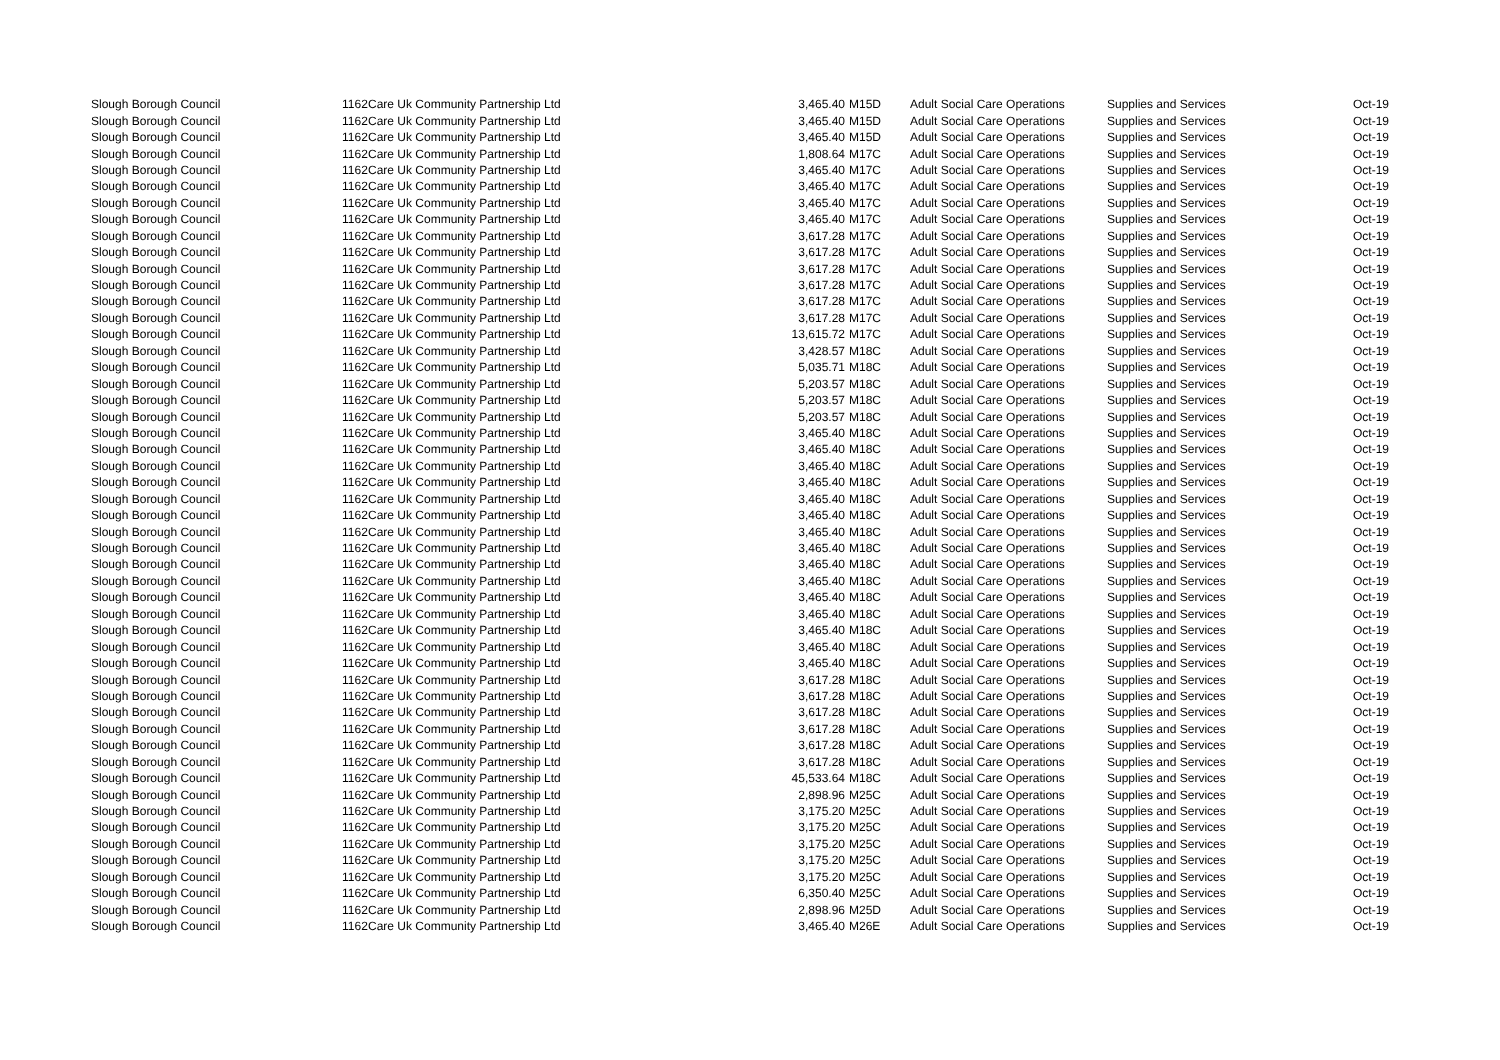| Slough Borough Council | 1162 | Care Uk Community Partnership Ltd | 3,465.40 | M15D | Adult Social Care Operations | Supplies and Services | Oct-19 |
| Slough Borough Council | 1162 | Care Uk Community Partnership Ltd | 3,465.40 | M15D | Adult Social Care Operations | Supplies and Services | Oct-19 |
| Slough Borough Council | 1162 | Care Uk Community Partnership Ltd | 3,465.40 | M15D | Adult Social Care Operations | Supplies and Services | Oct-19 |
| Slough Borough Council | 1162 | Care Uk Community Partnership Ltd | 1,808.64 | M17C | Adult Social Care Operations | Supplies and Services | Oct-19 |
| Slough Borough Council | 1162 | Care Uk Community Partnership Ltd | 3,465.40 | M17C | Adult Social Care Operations | Supplies and Services | Oct-19 |
| Slough Borough Council | 1162 | Care Uk Community Partnership Ltd | 3,465.40 | M17C | Adult Social Care Operations | Supplies and Services | Oct-19 |
| Slough Borough Council | 1162 | Care Uk Community Partnership Ltd | 3,465.40 | M17C | Adult Social Care Operations | Supplies and Services | Oct-19 |
| Slough Borough Council | 1162 | Care Uk Community Partnership Ltd | 3,465.40 | M17C | Adult Social Care Operations | Supplies and Services | Oct-19 |
| Slough Borough Council | 1162 | Care Uk Community Partnership Ltd | 3,617.28 | M17C | Adult Social Care Operations | Supplies and Services | Oct-19 |
| Slough Borough Council | 1162 | Care Uk Community Partnership Ltd | 3,617.28 | M17C | Adult Social Care Operations | Supplies and Services | Oct-19 |
| Slough Borough Council | 1162 | Care Uk Community Partnership Ltd | 3,617.28 | M17C | Adult Social Care Operations | Supplies and Services | Oct-19 |
| Slough Borough Council | 1162 | Care Uk Community Partnership Ltd | 3,617.28 | M17C | Adult Social Care Operations | Supplies and Services | Oct-19 |
| Slough Borough Council | 1162 | Care Uk Community Partnership Ltd | 3,617.28 | M17C | Adult Social Care Operations | Supplies and Services | Oct-19 |
| Slough Borough Council | 1162 | Care Uk Community Partnership Ltd | 3,617.28 | M17C | Adult Social Care Operations | Supplies and Services | Oct-19 |
| Slough Borough Council | 1162 | Care Uk Community Partnership Ltd | 13,615.72 | M17C | Adult Social Care Operations | Supplies and Services | Oct-19 |
| Slough Borough Council | 1162 | Care Uk Community Partnership Ltd | 3,428.57 | M18C | Adult Social Care Operations | Supplies and Services | Oct-19 |
| Slough Borough Council | 1162 | Care Uk Community Partnership Ltd | 5,035.71 | M18C | Adult Social Care Operations | Supplies and Services | Oct-19 |
| Slough Borough Council | 1162 | Care Uk Community Partnership Ltd | 5,203.57 | M18C | Adult Social Care Operations | Supplies and Services | Oct-19 |
| Slough Borough Council | 1162 | Care Uk Community Partnership Ltd | 5,203.57 | M18C | Adult Social Care Operations | Supplies and Services | Oct-19 |
| Slough Borough Council | 1162 | Care Uk Community Partnership Ltd | 5,203.57 | M18C | Adult Social Care Operations | Supplies and Services | Oct-19 |
| Slough Borough Council | 1162 | Care Uk Community Partnership Ltd | 3,465.40 | M18C | Adult Social Care Operations | Supplies and Services | Oct-19 |
| Slough Borough Council | 1162 | Care Uk Community Partnership Ltd | 3,465.40 | M18C | Adult Social Care Operations | Supplies and Services | Oct-19 |
| Slough Borough Council | 1162 | Care Uk Community Partnership Ltd | 3,465.40 | M18C | Adult Social Care Operations | Supplies and Services | Oct-19 |
| Slough Borough Council | 1162 | Care Uk Community Partnership Ltd | 3,465.40 | M18C | Adult Social Care Operations | Supplies and Services | Oct-19 |
| Slough Borough Council | 1162 | Care Uk Community Partnership Ltd | 3,465.40 | M18C | Adult Social Care Operations | Supplies and Services | Oct-19 |
| Slough Borough Council | 1162 | Care Uk Community Partnership Ltd | 3,465.40 | M18C | Adult Social Care Operations | Supplies and Services | Oct-19 |
| Slough Borough Council | 1162 | Care Uk Community Partnership Ltd | 3,465.40 | M18C | Adult Social Care Operations | Supplies and Services | Oct-19 |
| Slough Borough Council | 1162 | Care Uk Community Partnership Ltd | 3,465.40 | M18C | Adult Social Care Operations | Supplies and Services | Oct-19 |
| Slough Borough Council | 1162 | Care Uk Community Partnership Ltd | 3,465.40 | M18C | Adult Social Care Operations | Supplies and Services | Oct-19 |
| Slough Borough Council | 1162 | Care Uk Community Partnership Ltd | 3,465.40 | M18C | Adult Social Care Operations | Supplies and Services | Oct-19 |
| Slough Borough Council | 1162 | Care Uk Community Partnership Ltd | 3,465.40 | M18C | Adult Social Care Operations | Supplies and Services | Oct-19 |
| Slough Borough Council | 1162 | Care Uk Community Partnership Ltd | 3,465.40 | M18C | Adult Social Care Operations | Supplies and Services | Oct-19 |
| Slough Borough Council | 1162 | Care Uk Community Partnership Ltd | 3,465.40 | M18C | Adult Social Care Operations | Supplies and Services | Oct-19 |
| Slough Borough Council | 1162 | Care Uk Community Partnership Ltd | 3,465.40 | M18C | Adult Social Care Operations | Supplies and Services | Oct-19 |
| Slough Borough Council | 1162 | Care Uk Community Partnership Ltd | 3,465.40 | M18C | Adult Social Care Operations | Supplies and Services | Oct-19 |
| Slough Borough Council | 1162 | Care Uk Community Partnership Ltd | 3,617.28 | M18C | Adult Social Care Operations | Supplies and Services | Oct-19 |
| Slough Borough Council | 1162 | Care Uk Community Partnership Ltd | 3,617.28 | M18C | Adult Social Care Operations | Supplies and Services | Oct-19 |
| Slough Borough Council | 1162 | Care Uk Community Partnership Ltd | 3,617.28 | M18C | Adult Social Care Operations | Supplies and Services | Oct-19 |
| Slough Borough Council | 1162 | Care Uk Community Partnership Ltd | 3,617.28 | M18C | Adult Social Care Operations | Supplies and Services | Oct-19 |
| Slough Borough Council | 1162 | Care Uk Community Partnership Ltd | 3,617.28 | M18C | Adult Social Care Operations | Supplies and Services | Oct-19 |
| Slough Borough Council | 1162 | Care Uk Community Partnership Ltd | 3,617.28 | M18C | Adult Social Care Operations | Supplies and Services | Oct-19 |
| Slough Borough Council | 1162 | Care Uk Community Partnership Ltd | 45,533.64 | M18C | Adult Social Care Operations | Supplies and Services | Oct-19 |
| Slough Borough Council | 1162 | Care Uk Community Partnership Ltd | 2,898.96 | M25C | Adult Social Care Operations | Supplies and Services | Oct-19 |
| Slough Borough Council | 1162 | Care Uk Community Partnership Ltd | 3,175.20 | M25C | Adult Social Care Operations | Supplies and Services | Oct-19 |
| Slough Borough Council | 1162 | Care Uk Community Partnership Ltd | 3,175.20 | M25C | Adult Social Care Operations | Supplies and Services | Oct-19 |
| Slough Borough Council | 1162 | Care Uk Community Partnership Ltd | 3,175.20 | M25C | Adult Social Care Operations | Supplies and Services | Oct-19 |
| Slough Borough Council | 1162 | Care Uk Community Partnership Ltd | 3,175.20 | M25C | Adult Social Care Operations | Supplies and Services | Oct-19 |
| Slough Borough Council | 1162 | Care Uk Community Partnership Ltd | 3,175.20 | M25C | Adult Social Care Operations | Supplies and Services | Oct-19 |
| Slough Borough Council | 1162 | Care Uk Community Partnership Ltd | 6,350.40 | M25C | Adult Social Care Operations | Supplies and Services | Oct-19 |
| Slough Borough Council | 1162 | Care Uk Community Partnership Ltd | 2,898.96 | M25D | Adult Social Care Operations | Supplies and Services | Oct-19 |
| Slough Borough Council | 1162 | Care Uk Community Partnership Ltd | 3,465.40 | M26E | Adult Social Care Operations | Supplies and Services | Oct-19 |